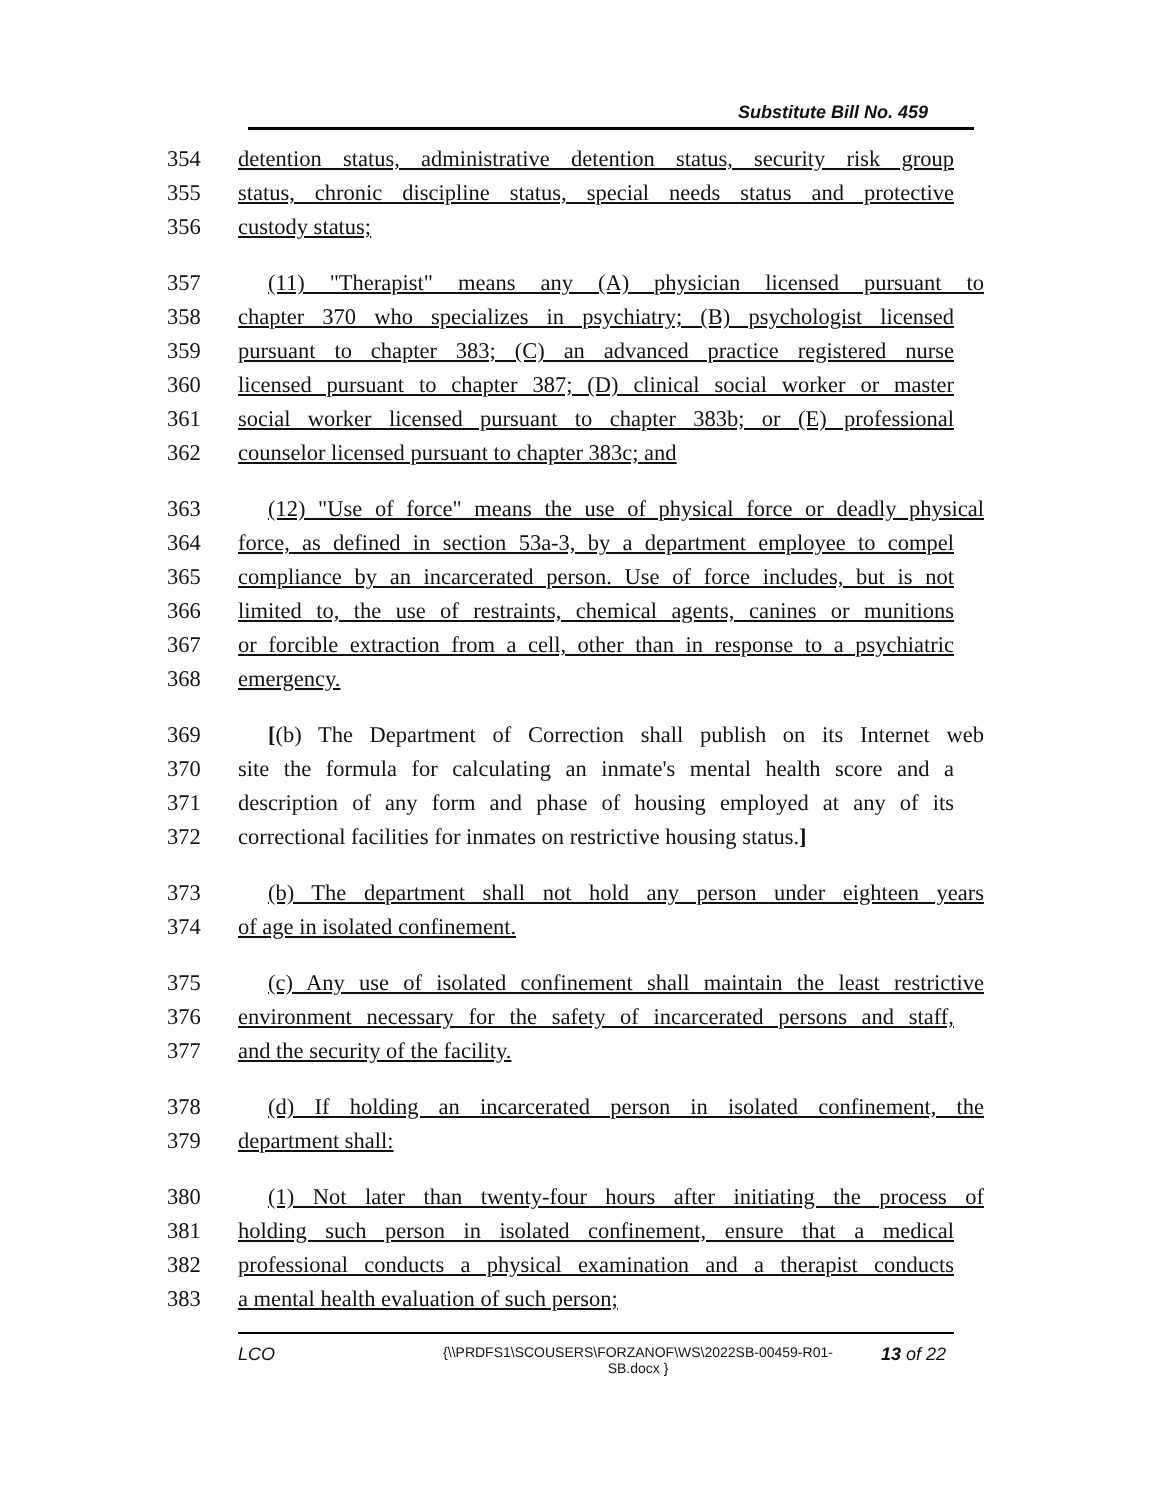Substitute Bill No. 459
354 detention status, administrative detention status, security risk group
355 status, chronic discipline status, special needs status and protective
356 custody status;
357 (11) "Therapist" means any (A) physician licensed pursuant to
358 chapter 370 who specializes in psychiatry; (B) psychologist licensed
359 pursuant to chapter 383; (C) an advanced practice registered nurse
360 licensed pursuant to chapter 387; (D) clinical social worker or master
361 social worker licensed pursuant to chapter 383b; or (E) professional
362 counselor licensed pursuant to chapter 383c; and
363 (12) "Use of force" means the use of physical force or deadly physical
364 force, as defined in section 53a-3, by a department employee to compel
365 compliance by an incarcerated person. Use of force includes, but is not
366 limited to, the use of restraints, chemical agents, canines or munitions
367 or forcible extraction from a cell, other than in response to a psychiatric
368 emergency.
369 [(b) The Department of Correction shall publish on its Internet web
370 site the formula for calculating an inmate's mental health score and a
371 description of any form and phase of housing employed at any of its
372 correctional facilities for inmates on restrictive housing status.]
373 (b) The department shall not hold any person under eighteen years
374 of age in isolated confinement.
375 (c) Any use of isolated confinement shall maintain the least restrictive
376 environment necessary for the safety of incarcerated persons and staff,
377 and the security of the facility.
378 (d) If holding an incarcerated person in isolated confinement, the
379 department shall:
380 (1) Not later than twenty-four hours after initiating the process of
381 holding such person in isolated confinement, ensure that a medical
382 professional conducts a physical examination and a therapist conducts
383 a mental health evaluation of such person;
LCO {\\PRDFS1\SCOUSERS\FORZANOF\WS\2022SB-00459-R01-SB.docx } 13 of 22